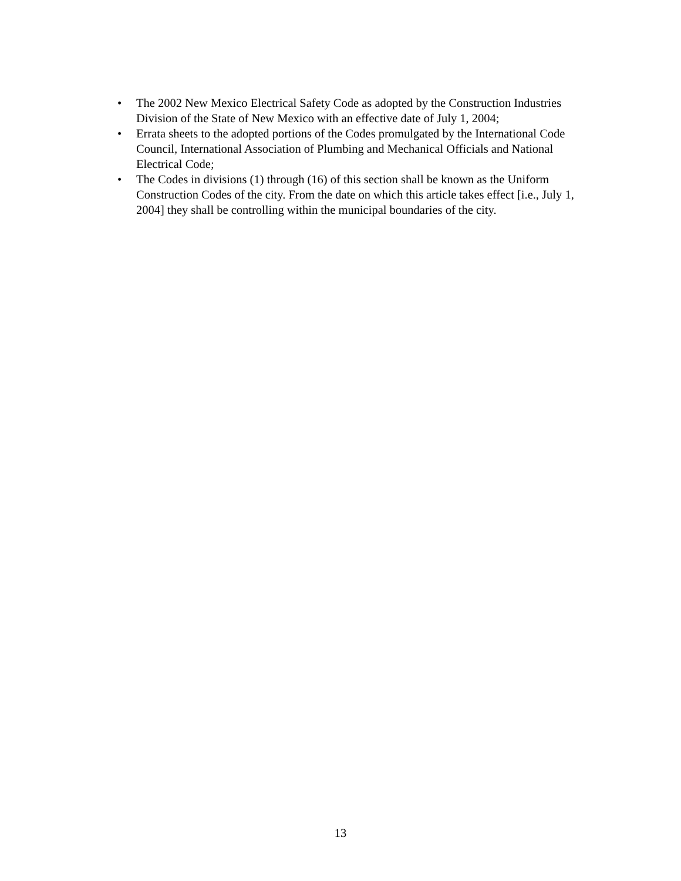• The 2002 New Mexico Electrical Safety Code as adopted by the Construction Industries Division of the State of New Mexico with an effective date of July 1, 2004;
• Errata sheets to the adopted portions of the Codes promulgated by the International Code Council, International Association of Plumbing and Mechanical Officials and National Electrical Code;
• The Codes in divisions (1) through (16) of this section shall be known as the Uniform Construction Codes of the city. From the date on which this article takes effect [i.e., July 1, 2004] they shall be controlling within the municipal boundaries of the city.
13